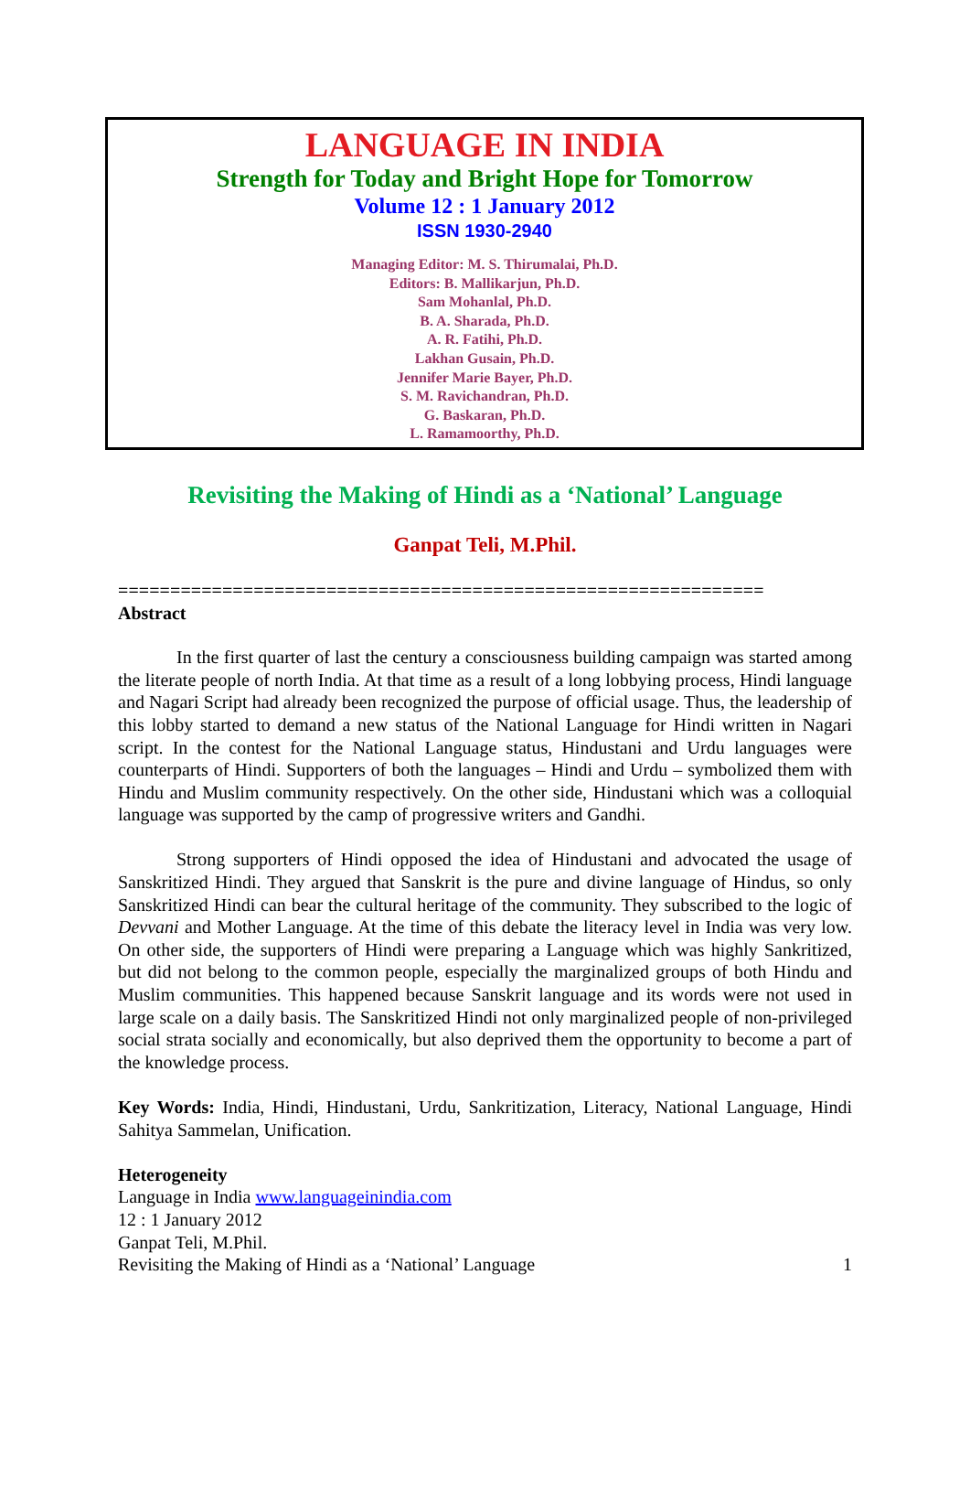LANGUAGE IN INDIA
Strength for Today and Bright Hope for Tomorrow
Volume 12 : 1 January 2012
ISSN 1930-2940
Managing Editor: M. S. Thirumalai, Ph.D.
Editors: B. Mallikarjun, Ph.D.
Sam Mohanlal, Ph.D.
B. A. Sharada, Ph.D.
A. R. Fatihi, Ph.D.
Lakhan Gusain, Ph.D.
Jennifer Marie Bayer, Ph.D.
S. M. Ravichandran, Ph.D.
G. Baskaran, Ph.D.
L. Ramamoorthy, Ph.D.
Revisiting the Making of Hindi as a ‘National’ Language
Ganpat Teli, M.Phil.
==============================================================
Abstract
In the first quarter of last the century a consciousness building campaign was started among the literate people of north India. At that time as a result of a long lobbying process, Hindi language and Nagari Script had already been recognized the purpose of official usage. Thus, the leadership of this lobby started to demand a new status of the National Language for Hindi written in Nagari script. In the contest for the National Language status, Hindustani and Urdu languages were counterparts of Hindi. Supporters of both the languages – Hindi and Urdu – symbolized them with Hindu and Muslim community respectively. On the other side, Hindustani which was a colloquial language was supported by the camp of progressive writers and Gandhi.
Strong supporters of Hindi opposed the idea of Hindustani and advocated the usage of Sanskritized Hindi. They argued that Sanskrit is the pure and divine language of Hindus, so only Sanskritized Hindi can bear the cultural heritage of the community. They subscribed to the logic of Devvani and Mother Language. At the time of this debate the literacy level in India was very low. On other side, the supporters of Hindi were preparing a Language which was highly Sankritized, but did not belong to the common people, especially the marginalized groups of both Hindu and Muslim communities. This happened because Sanskrit language and its words were not used in large scale on a daily basis. The Sanskritized Hindi not only marginalized people of non-privileged social strata socially and economically, but also deprived them the opportunity to become a part of the knowledge process.
Key Words: India, Hindi, Hindustani, Urdu, Sankritization, Literacy, National Language, Hindi Sahitya Sammelan, Unification.
Heterogeneity
Language in India www.languageinindia.com
12 : 1 January 2012
Ganpat Teli, M.Phil.
Revisiting the Making of Hindi as a ‘National’ Language 1